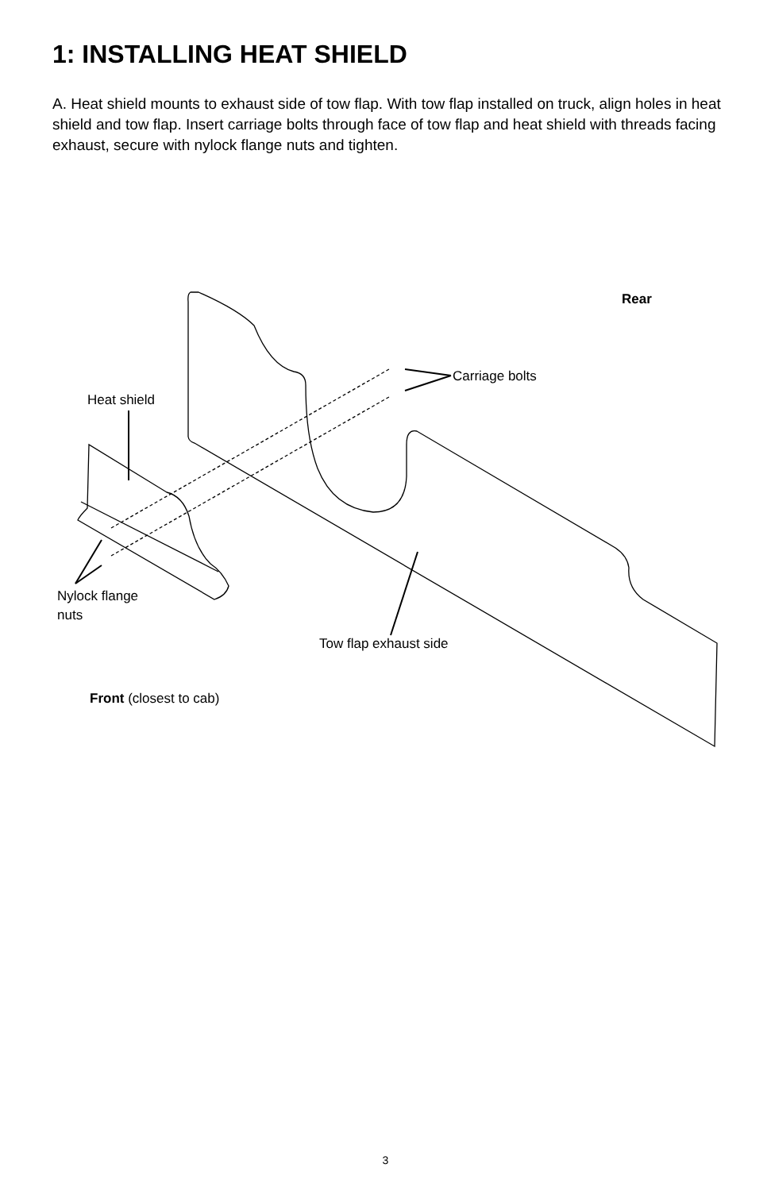1: INSTALLING HEAT SHIELD
A. Heat shield mounts to exhaust side of tow flap. With tow flap installed on truck, align holes in heat shield and tow flap. Insert carriage bolts through face of tow flap and heat shield with threads facing exhaust, secure with nylock flange nuts and tighten.
Rear
Carriage bolts
Heat shield
Nylock flange
nuts
Tow flap exhaust side
Front (closest to cab)
3